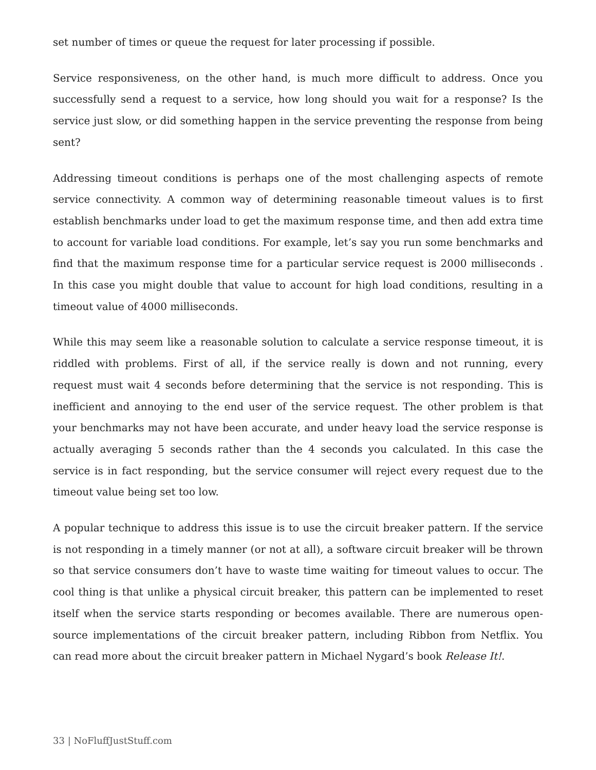set number of times or queue the request for later processing if possible.
Service responsiveness, on the other hand, is much more difficult to address. Once you successfully send a request to a service, how long should you wait for a response? Is the service just slow, or did something happen in the service preventing the response from being sent?
Addressing timeout conditions is perhaps one of the most challenging aspects of remote service connectivity. A common way of determining reasonable timeout values is to first establish benchmarks under load to get the maximum response time, and then add extra time to account for variable load conditions. For example, let’s say you run some benchmarks and find that the maximum response time for a particular service request is 2000 milliseconds . In this case you might double that value to account for high load conditions, resulting in a timeout value of 4000 milliseconds.
While this may seem like a reasonable solution to calculate a service response timeout, it is riddled with problems. First of all, if the service really is down and not running, every request must wait 4 seconds before determining that the service is not responding. This is inefficient and annoying to the end user of the service request. The other problem is that your benchmarks may not have been accurate, and under heavy load the service response is actually averaging 5 seconds rather than the 4 seconds you calculated. In this case the service is in fact responding, but the service consumer will reject every request due to the timeout value being set too low.
A popular technique to address this issue is to use the circuit breaker pattern. If the service is not responding in a timely manner (or not at all), a software circuit breaker will be thrown so that service consumers don’t have to waste time waiting for timeout values to occur. The cool thing is that unlike a physical circuit breaker, this pattern can be implemented to reset itself when the service starts responding or becomes available. There are numerous open-source implementations of the circuit breaker pattern, including Ribbon from Netflix. You can read more about the circuit breaker pattern in Michael Nygard’s book Release It!.
33 | NoFluffJustStuff.com